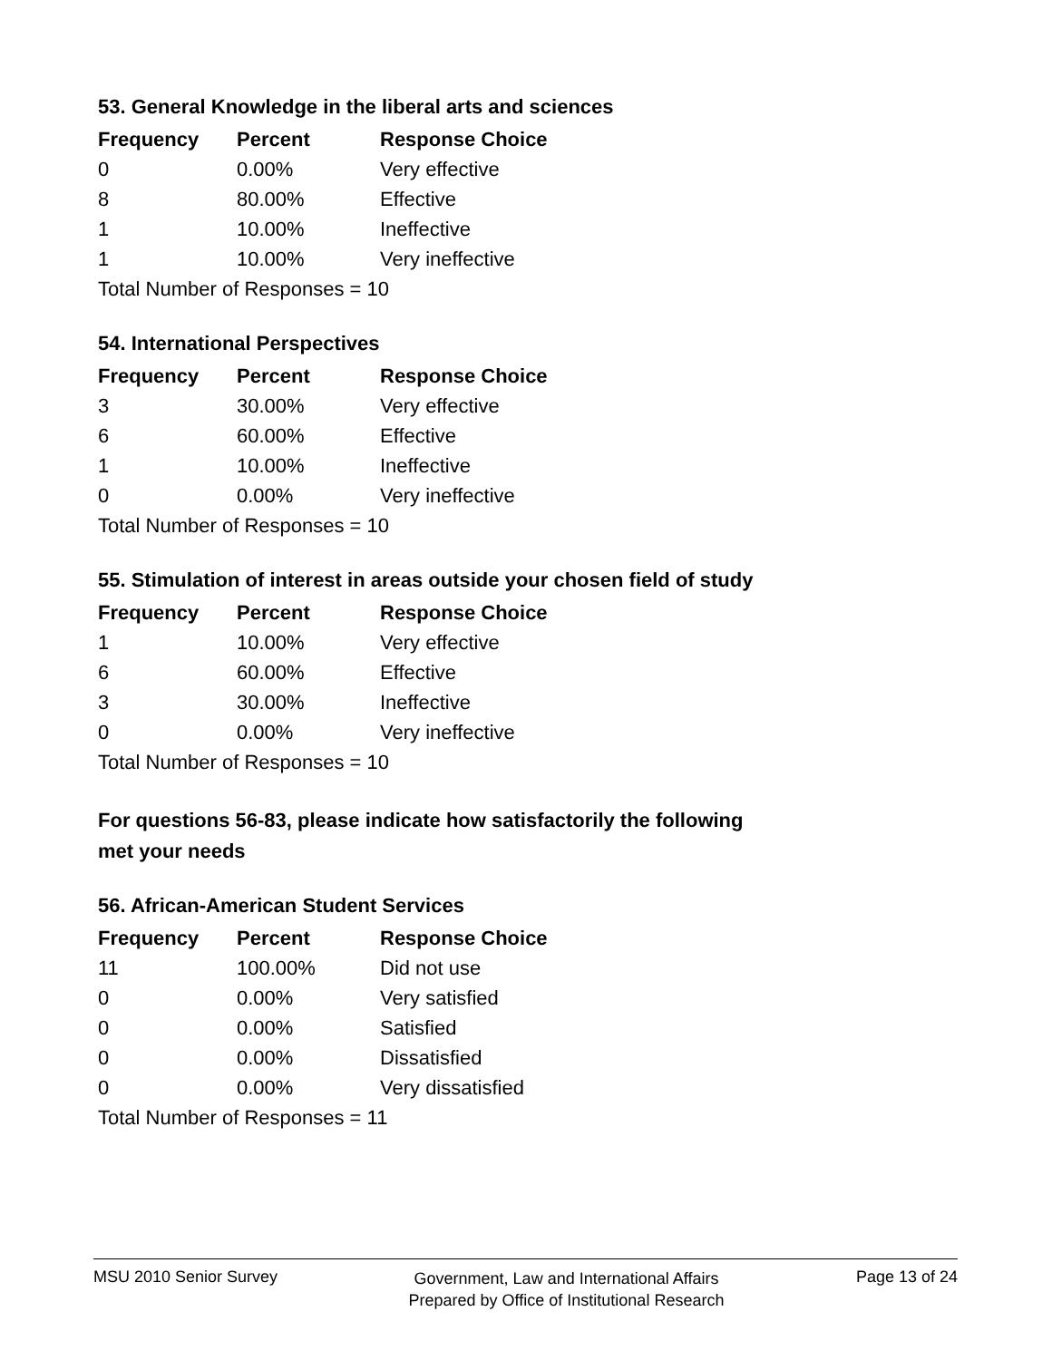53. General Knowledge in the liberal arts and sciences
| Frequency | Percent | Response Choice |
| --- | --- | --- |
| 0 | 0.00% | Very effective |
| 8 | 80.00% | Effective |
| 1 | 10.00% | Ineffective |
| 1 | 10.00% | Very ineffective |
| Total Number of Responses = 10 | | |
54. International Perspectives
| Frequency | Percent | Response Choice |
| --- | --- | --- |
| 3 | 30.00% | Very effective |
| 6 | 60.00% | Effective |
| 1 | 10.00% | Ineffective |
| 0 | 0.00% | Very ineffective |
| Total Number of Responses = 10 | | |
55. Stimulation of interest in areas outside your chosen field of study
| Frequency | Percent | Response Choice |
| --- | --- | --- |
| 1 | 10.00% | Very effective |
| 6 | 60.00% | Effective |
| 3 | 30.00% | Ineffective |
| 0 | 0.00% | Very ineffective |
| Total Number of Responses = 10 | | |
For questions 56-83, please indicate how satisfactorily the following
met your needs
56. African-American Student Services
| Frequency | Percent | Response Choice |
| --- | --- | --- |
| 11 | 100.00% | Did not use |
| 0 | 0.00% | Very satisfied |
| 0 | 0.00% | Satisfied |
| 0 | 0.00% | Dissatisfied |
| 0 | 0.00% | Very dissatisfied |
| Total Number of Responses = 11 | | |
MSU 2010 Senior Survey
Government, Law and International Affairs
Prepared by Office of Institutional Research
Page 13 of 24